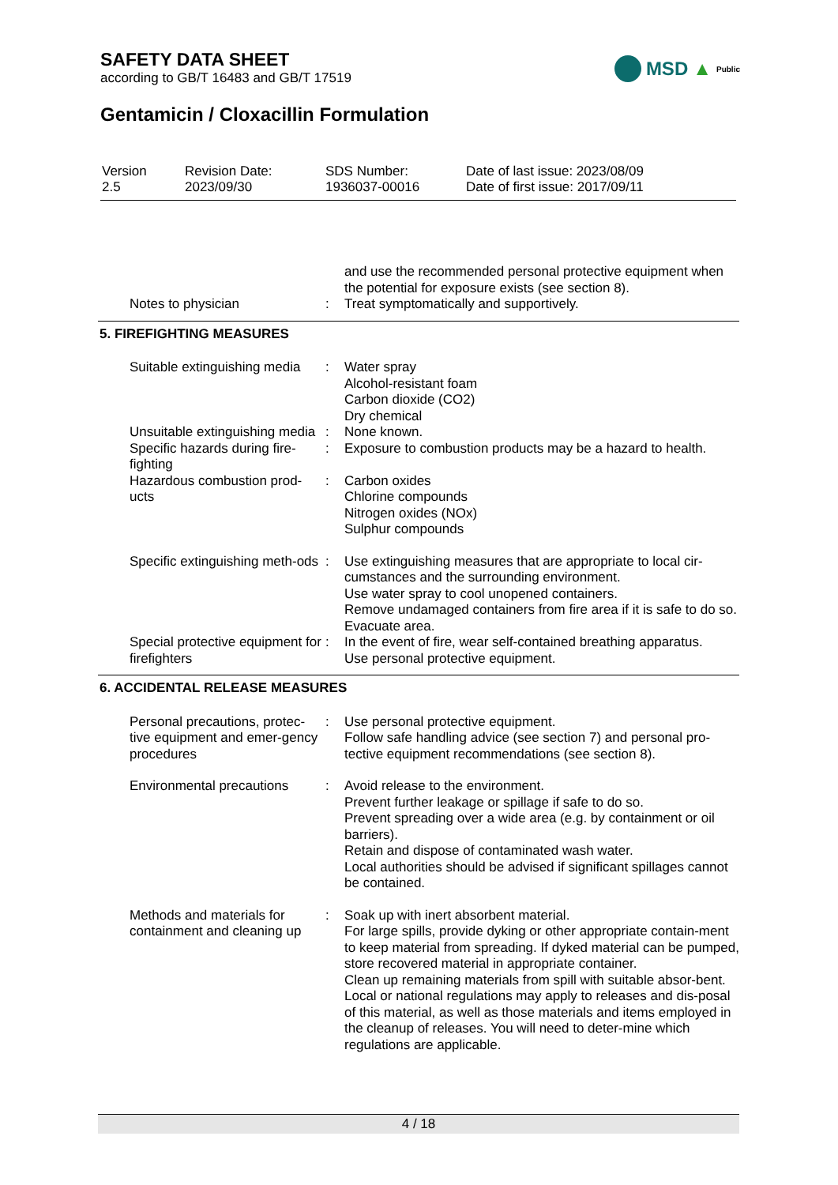SAFETY DATA SHEET
according to GB/T 16483 and GB/T 17519
MSD ▲ Public
Gentamicin / Cloxacillin Formulation
| Version 2.5 | Revision Date: 2023/09/30 | SDS Number: 1936037-00016 | Date of last issue: 2023/08/09 Date of first issue: 2017/09/11 |
| | | and use the recommended personal protective equipment when the potential for exposure exists (see section 8). |
| Notes to physician | : | Treat symptomatically and supportively. |
5. FIREFIGHTING MEASURES
| Suitable extinguishing media | : | Water spray Alcohol-resistant foam Carbon dioxide (CO2) Dry chemical |
| Unsuitable extinguishing media | : | None known. |
| Specific hazards during fire-fighting | : | Exposure to combustion products may be a hazard to health. |
| Hazardous combustion prod-ucts | : | Carbon oxides Chlorine compounds Nitrogen oxides (NOx) Sulphur compounds |
| Specific extinguishing meth-ods | : | Use extinguishing measures that are appropriate to local cir-cumstances and the surrounding environment. Use water spray to cool unopened containers. Remove undamaged containers from fire area if it is safe to do so. Evacuate area. |
| Special protective equipment for firefighters | : | In the event of fire, wear self-contained breathing apparatus. Use personal protective equipment. |
6. ACCIDENTAL RELEASE MEASURES
| Personal precautions, protec-tive equipment and emer-gency procedures | : | Use personal protective equipment. Follow safe handling advice (see section 7) and personal pro-tective equipment recommendations (see section 8). |
| Environmental precautions | : | Avoid release to the environment. Prevent further leakage or spillage if safe to do so. Prevent spreading over a wide area (e.g. by containment or oil barriers). Retain and dispose of contaminated wash water. Local authorities should be advised if significant spillages cannot be contained. |
| Methods and materials for containment and cleaning up | : | Soak up with inert absorbent material. For large spills, provide dyking or other appropriate contain-ment to keep material from spreading. If dyked material can be pumped, store recovered material in appropriate container. Clean up remaining materials from spill with suitable absor-bent. Local or national regulations may apply to releases and dis-posal of this material, as well as those materials and items employed in the cleanup of releases. You will need to deter-mine which regulations are applicable. |
4 / 18